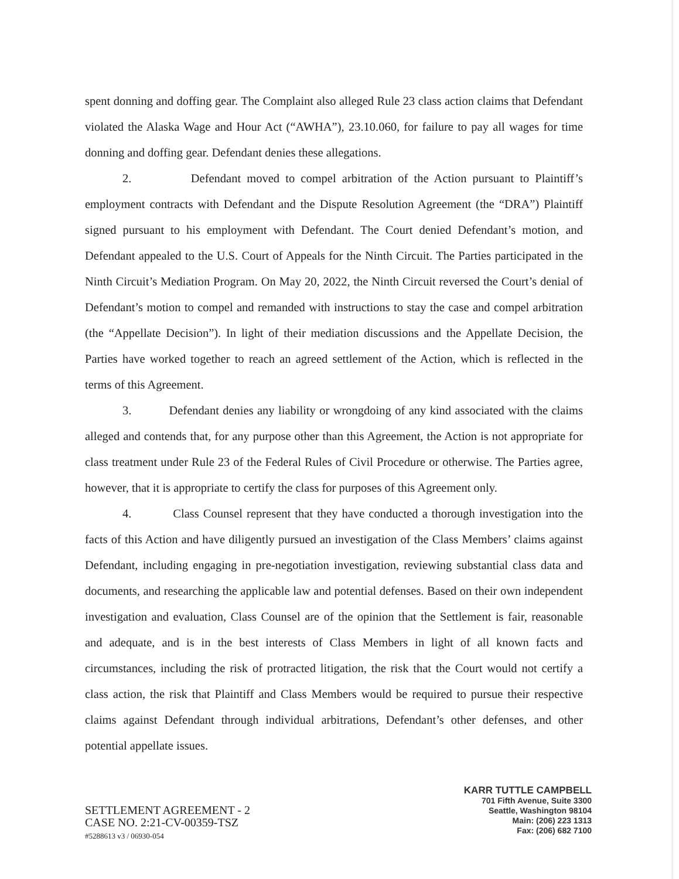spent donning and doffing gear. The Complaint also alleged Rule 23 class action claims that Defendant violated the Alaska Wage and Hour Act (“AWHA”), 23.10.060, for failure to pay all wages for time donning and doffing gear. Defendant denies these allegations.
2. Defendant moved to compel arbitration of the Action pursuant to Plaintiff’s employment contracts with Defendant and the Dispute Resolution Agreement (the “DRA”) Plaintiff signed pursuant to his employment with Defendant. The Court denied Defendant’s motion, and Defendant appealed to the U.S. Court of Appeals for the Ninth Circuit. The Parties participated in the Ninth Circuit’s Mediation Program. On May 20, 2022, the Ninth Circuit reversed the Court’s denial of Defendant’s motion to compel and remanded with instructions to stay the case and compel arbitration (the “Appellate Decision”). In light of their mediation discussions and the Appellate Decision, the Parties have worked together to reach an agreed settlement of the Action, which is reflected in the terms of this Agreement.
3. Defendant denies any liability or wrongdoing of any kind associated with the claims alleged and contends that, for any purpose other than this Agreement, the Action is not appropriate for class treatment under Rule 23 of the Federal Rules of Civil Procedure or otherwise. The Parties agree, however, that it is appropriate to certify the class for purposes of this Agreement only.
4. Class Counsel represent that they have conducted a thorough investigation into the facts of this Action and have diligently pursued an investigation of the Class Members’ claims against Defendant, including engaging in pre-negotiation investigation, reviewing substantial class data and documents, and researching the applicable law and potential defenses. Based on their own independent investigation and evaluation, Class Counsel are of the opinion that the Settlement is fair, reasonable and adequate, and is in the best interests of Class Members in light of all known facts and circumstances, including the risk of protracted litigation, the risk that the Court would not certify a class action, the risk that Plaintiff and Class Members would be required to pursue their respective claims against Defendant through individual arbitrations, Defendant’s other defenses, and other potential appellate issues.
SETTLEMENT AGREEMENT - 2
CASE NO. 2:21-CV-00359-TSZ
#5288613 v3 / 06930-054
KARR TUTTLE CAMPBELL
701 Fifth Avenue, Suite 3300
Seattle, Washington 98104
Main: (206) 223 1313
Fax: (206) 682 7100